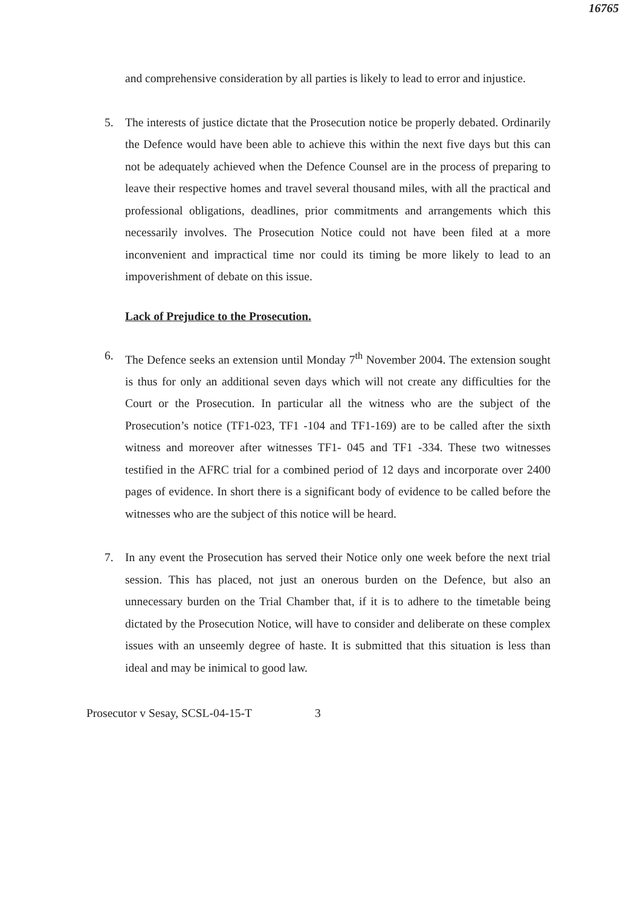16765
and comprehensive consideration by all parties is likely to lead to error and injustice.
5. The interests of justice dictate that the Prosecution notice be properly debated. Ordinarily the Defence would have been able to achieve this within the next five days but this can not be adequately achieved when the Defence Counsel are in the process of preparing to leave their respective homes and travel several thousand miles, with all the practical and professional obligations, deadlines, prior commitments and arrangements which this necessarily involves. The Prosecution Notice could not have been filed at a more inconvenient and impractical time nor could its timing be more likely to lead to an impoverishment of debate on this issue.
Lack of Prejudice to the Prosecution.
6. The Defence seeks an extension until Monday 7<sup>th</sup> November 2004. The extension sought is thus for only an additional seven days which will not create any difficulties for the Court or the Prosecution. In particular all the witness who are the subject of the Prosecution’s notice (TF1-023, TF1 -104 and TF1-169) are to be called after the sixth witness and moreover after witnesses TF1- 045 and TF1 -334. These two witnesses testified in the AFRC trial for a combined period of 12 days and incorporate over 2400 pages of evidence. In short there is a significant body of evidence to be called before the witnesses who are the subject of this notice will be heard.
7. In any event the Prosecution has served their Notice only one week before the next trial session. This has placed, not just an onerous burden on the Defence, but also an unnecessary burden on the Trial Chamber that, if it is to adhere to the timetable being dictated by the Prosecution Notice, will have to consider and deliberate on these complex issues with an unseemly degree of haste. It is submitted that this situation is less than ideal and may be inimical to good law.
Prosecutor v Sesay, SCSL-04-15-T 3